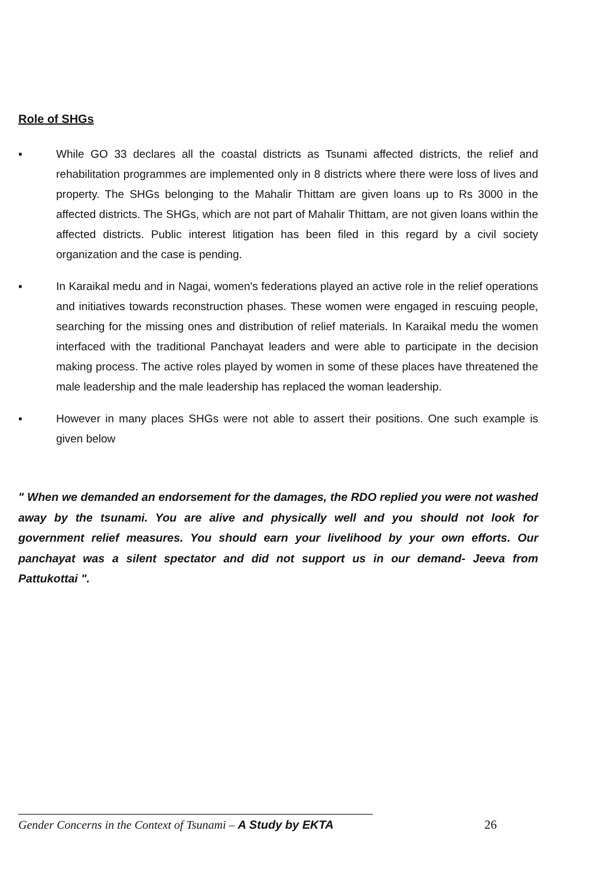Role of SHGs
▪ While GO 33 declares all the coastal districts as Tsunami affected districts, the relief and rehabilitation programmes are implemented only in 8 districts where there were loss of lives and property. The SHGs belonging to the Mahalir Thittam are given loans up to Rs 3000 in the affected districts. The SHGs, which are not part of Mahalir Thittam, are not given loans within the affected districts. Public interest litigation has been filed in this regard by a civil society organization and the case is pending.
▪ In Karaikal medu and in Nagai, women's federations played an active role in the relief operations and initiatives towards reconstruction phases. These women were engaged in rescuing people, searching for the missing ones and distribution of relief materials. In Karaikal medu the women interfaced with the traditional Panchayat leaders and were able to participate in the decision making process. The active roles played by women in some of these places have threatened the male leadership and the male leadership has replaced the woman leadership.
▪ However in many places SHGs were not able to assert their positions. One such example is given below
" When we demanded an endorsement for the damages, the RDO replied you were not washed away by the tsunami. You are alive and physically well and you should not look for government relief measures. You should earn your livelihood by your own efforts. Our panchayat was a silent spectator and did not support us in our demand- Jeeva from Pattukottai ".
Gender Concerns in the Context of Tsunami – A Study by EKTA
26